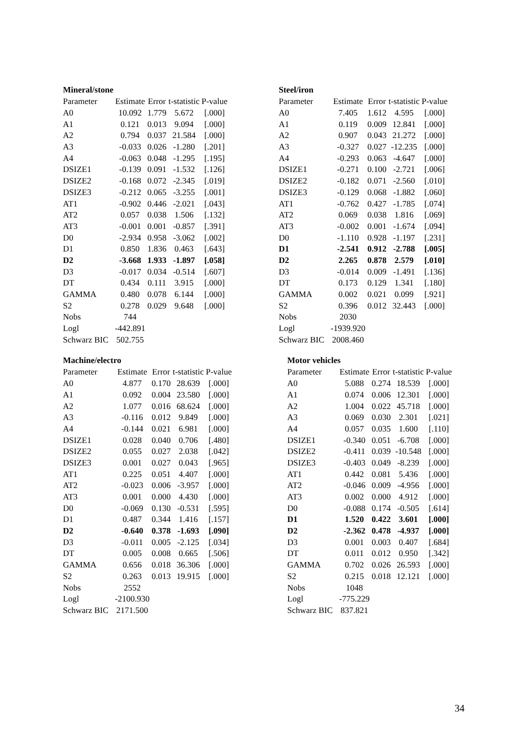Mineral/stone
| Parameter | Estimate | Error | t-statistic | P-value |
| --- | --- | --- | --- | --- |
| A0 | 10.092 | 1.779 | 5.672 | [.000] |
| A1 | 0.121 | 0.013 | 9.094 | [.000] |
| A2 | 0.794 | 0.037 | 21.584 | [.000] |
| A3 | -0.033 | 0.026 | -1.280 | [.201] |
| A4 | -0.063 | 0.048 | -1.295 | [.195] |
| DSIZE1 | -0.139 | 0.091 | -1.532 | [.126] |
| DSIZE2 | -0.168 | 0.072 | -2.345 | [.019] |
| DSIZE3 | -0.212 | 0.065 | -3.255 | [.001] |
| AT1 | -0.902 | 0.446 | -2.021 | [.043] |
| AT2 | 0.057 | 0.038 | 1.506 | [.132] |
| AT3 | -0.001 | 0.001 | -0.857 | [.391] |
| D0 | -2.934 | 0.958 | -3.062 | [.002] |
| D1 | 0.850 | 1.836 | 0.463 | [.643] |
| D2 | -3.668 | 1.933 | -1.897 | [.058] |
| D3 | -0.017 | 0.034 | -0.514 | [.607] |
| DT | 0.434 | 0.111 | 3.915 | [.000] |
| GAMMA | 0.480 | 0.078 | 6.144 | [.000] |
| S2 | 0.278 | 0.029 | 9.648 | [.000] |
| Nobs | 744 | | | |
| Logl | -442.891 | | | |
| Schwarz BIC | 502.755 | | | |
Steel/iron
| Parameter | Estimate | Error | t-statistic | P-value |
| --- | --- | --- | --- | --- |
| A0 | 7.405 | 1.612 | 4.595 | [.000] |
| A1 | 0.119 | 0.009 | 12.841 | [.000] |
| A2 | 0.907 | 0.043 | 21.272 | [.000] |
| A3 | -0.327 | 0.027 | -12.235 | [.000] |
| A4 | -0.293 | 0.063 | -4.647 | [.000] |
| DSIZE1 | -0.271 | 0.100 | -2.721 | [.006] |
| DSIZE2 | -0.182 | 0.071 | -2.560 | [.010] |
| DSIZE3 | -0.129 | 0.068 | -1.882 | [.060] |
| AT1 | -0.762 | 0.427 | -1.785 | [.074] |
| AT2 | 0.069 | 0.038 | 1.816 | [.069] |
| AT3 | -0.002 | 0.001 | -1.674 | [.094] |
| D0 | -1.110 | 0.928 | -1.197 | [.231] |
| D1 | -2.541 | 0.912 | -2.788 | [.005] |
| D2 | 2.265 | 0.878 | 2.579 | [.010] |
| D3 | -0.014 | 0.009 | -1.491 | [.136] |
| DT | 0.173 | 0.129 | 1.341 | [.180] |
| GAMMA | 0.002 | 0.021 | 0.099 | [.921] |
| S2 | 0.396 | 0.012 | 32.443 | [.000] |
| Nobs | 2030 | | | |
| Logl | -1939.920 | | | |
| Schwarz BIC | 2008.460 | | | |
Machine/electro
| Parameter | Estimate | Error | t-statistic | P-value |
| --- | --- | --- | --- | --- |
| A0 | 4.877 | 0.170 | 28.639 | [.000] |
| A1 | 0.092 | 0.004 | 23.580 | [.000] |
| A2 | 1.077 | 0.016 | 68.624 | [.000] |
| A3 | -0.116 | 0.012 | 9.849 | [.000] |
| A4 | -0.144 | 0.021 | 6.981 | [.000] |
| DSIZE1 | 0.028 | 0.040 | 0.706 | [.480] |
| DSIZE2 | 0.055 | 0.027 | 2.038 | [.042] |
| DSIZE3 | 0.001 | 0.027 | 0.043 | [.965] |
| AT1 | 0.225 | 0.051 | 4.407 | [.000] |
| AT2 | -0.023 | 0.006 | -3.957 | [.000] |
| AT3 | 0.001 | 0.000 | 4.430 | [.000] |
| D0 | -0.069 | 0.130 | -0.531 | [.595] |
| D1 | 0.487 | 0.344 | 1.416 | [.157] |
| D2 | -0.640 | 0.378 | -1.693 | [.090] |
| D3 | -0.011 | 0.005 | -2.125 | [.034] |
| DT | 0.005 | 0.008 | 0.665 | [.506] |
| GAMMA | 0.656 | 0.018 | 36.306 | [.000] |
| S2 | 0.263 | 0.013 | 19.915 | [.000] |
| Nobs | 2552 | | | |
| Logl | -2100.930 | | | |
| Schwarz BIC | 2171.500 | | | |
Motor vehicles
| Parameter | Estimate | Error | t-statistic | P-value |
| --- | --- | --- | --- | --- |
| A0 | 5.088 | 0.274 | 18.539 | [.000] |
| A1 | 0.074 | 0.006 | 12.301 | [.000] |
| A2 | 1.004 | 0.022 | 45.718 | [.000] |
| A3 | 0.069 | 0.030 | 2.301 | [.021] |
| A4 | 0.057 | 0.035 | 1.600 | [.110] |
| DSIZE1 | -0.340 | 0.051 | -6.708 | [.000] |
| DSIZE2 | -0.411 | 0.039 | -10.548 | [.000] |
| DSIZE3 | -0.403 | 0.049 | -8.239 | [.000] |
| AT1 | 0.442 | 0.081 | 5.436 | [.000] |
| AT2 | -0.046 | 0.009 | -4.956 | [.000] |
| AT3 | 0.002 | 0.000 | 4.912 | [.000] |
| D0 | -0.088 | 0.174 | -0.505 | [.614] |
| D1 | 1.520 | 0.422 | 3.601 | [.000] |
| D2 | -2.362 | 0.478 | -4.937 | [.000] |
| D3 | 0.001 | 0.003 | 0.407 | [.684] |
| DT | 0.011 | 0.012 | 0.950 | [.342] |
| GAMMA | 0.702 | 0.026 | 26.593 | [.000] |
| S2 | 0.215 | 0.018 | 12.121 | [.000] |
| Nobs | 1048 | | | |
| Logl | -775.229 | | | |
| Schwarz BIC | 837.821 | | | |
34